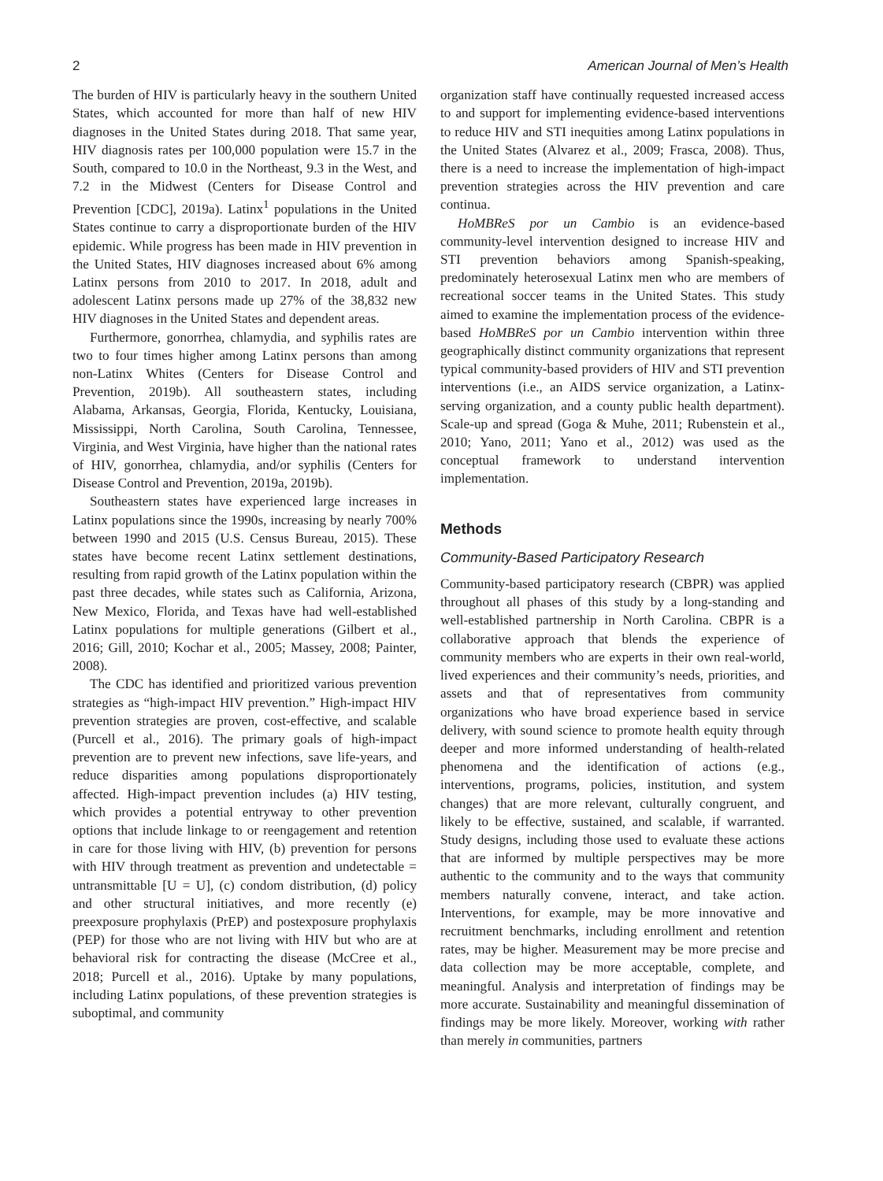2 American Journal of Men’s Health
The burden of HIV is particularly heavy in the southern United States, which accounted for more than half of new HIV diagnoses in the United States during 2018. That same year, HIV diagnosis rates per 100,000 population were 15.7 in the South, compared to 10.0 in the Northeast, 9.3 in the West, and 7.2 in the Midwest (Centers for Disease Control and Prevention [CDC], 2019a). Latinx<sup>1</sup> populations in the United States continue to carry a disproportionate burden of the HIV epidemic. While progress has been made in HIV prevention in the United States, HIV diagnoses increased about 6% among Latinx persons from 2010 to 2017. In 2018, adult and adolescent Latinx persons made up 27% of the 38,832 new HIV diagnoses in the United States and dependent areas.
Furthermore, gonorrhea, chlamydia, and syphilis rates are two to four times higher among Latinx persons than among non-Latinx Whites (Centers for Disease Control and Prevention, 2019b). All southeastern states, including Alabama, Arkansas, Georgia, Florida, Kentucky, Louisiana, Mississippi, North Carolina, South Carolina, Tennessee, Virginia, and West Virginia, have higher than the national rates of HIV, gonorrhea, chlamydia, and/or syphilis (Centers for Disease Control and Prevention, 2019a, 2019b).
Southeastern states have experienced large increases in Latinx populations since the 1990s, increasing by nearly 700% between 1990 and 2015 (U.S. Census Bureau, 2015). These states have become recent Latinx settlement destinations, resulting from rapid growth of the Latinx population within the past three decades, while states such as California, Arizona, New Mexico, Florida, and Texas have had well-established Latinx populations for multiple generations (Gilbert et al., 2016; Gill, 2010; Kochar et al., 2005; Massey, 2008; Painter, 2008).
The CDC has identified and prioritized various prevention strategies as “high-impact HIV prevention.” High-impact HIV prevention strategies are proven, cost-effective, and scalable (Purcell et al., 2016). The primary goals of high-impact prevention are to prevent new infections, save life-years, and reduce disparities among populations disproportionately affected. High-impact prevention includes (a) HIV testing, which provides a potential entryway to other prevention options that include linkage to or reengagement and retention in care for those living with HIV, (b) prevention for persons with HIV through treatment as prevention and undetectable = untransmittable [U = U], (c) condom distribution, (d) policy and other structural initiatives, and more recently (e) preexposure prophylaxis (PrEP) and postexposure prophylaxis (PEP) for those who are not living with HIV but who are at behavioral risk for contracting the disease (McCree et al., 2018; Purcell et al., 2016). Uptake by many populations, including Latinx populations, of these prevention strategies is suboptimal, and community
organization staff have continually requested increased access to and support for implementing evidence-based interventions to reduce HIV and STI inequities among Latinx populations in the United States (Alvarez et al., 2009; Frasca, 2008). Thus, there is a need to increase the implementation of high-impact prevention strategies across the HIV prevention and care continua.
HoMBReS por un Cambio is an evidence-based community-level intervention designed to increase HIV and STI prevention behaviors among Spanish-speaking, predominately heterosexual Latinx men who are members of recreational soccer teams in the United States. This study aimed to examine the implementation process of the evidence-based HoMBReS por un Cambio intervention within three geographically distinct community organizations that represent typical community-based providers of HIV and STI prevention interventions (i.e., an AIDS service organization, a Latinx-serving organization, and a county public health department). Scale-up and spread (Goga & Muhe, 2011; Rubenstein et al., 2010; Yano, 2011; Yano et al., 2012) was used as the conceptual framework to understand intervention implementation.
Methods
Community-Based Participatory Research
Community-based participatory research (CBPR) was applied throughout all phases of this study by a long-standing and well-established partnership in North Carolina. CBPR is a collaborative approach that blends the experience of community members who are experts in their own real-world, lived experiences and their community’s needs, priorities, and assets and that of representatives from community organizations who have broad experience based in service delivery, with sound science to promote health equity through deeper and more informed understanding of health-related phenomena and the identification of actions (e.g., interventions, programs, policies, institution, and system changes) that are more relevant, culturally congruent, and likely to be effective, sustained, and scalable, if warranted. Study designs, including those used to evaluate these actions that are informed by multiple perspectives may be more authentic to the community and to the ways that community members naturally convene, interact, and take action. Interventions, for example, may be more innovative and recruitment benchmarks, including enrollment and retention rates, may be higher. Measurement may be more precise and data collection may be more acceptable, complete, and meaningful. Analysis and interpretation of findings may be more accurate. Sustainability and meaningful dissemination of findings may be more likely. Moreover, working with rather than merely in communities, partners